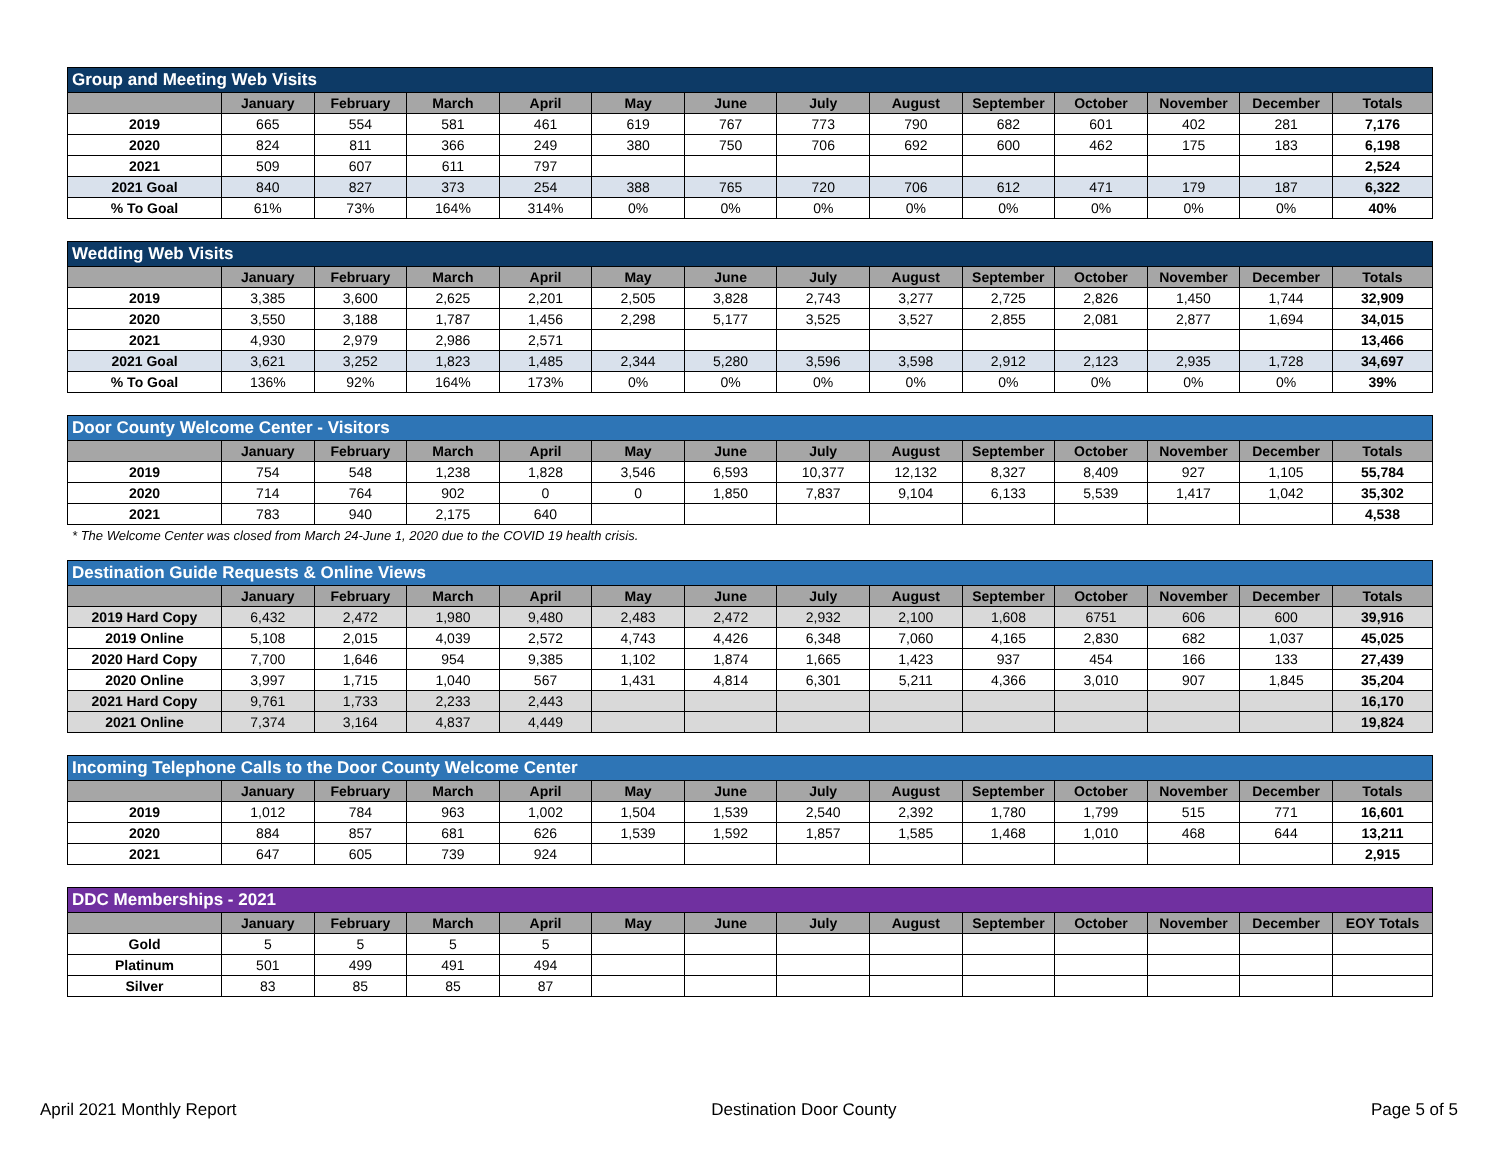| Group and Meeting Web Visits | | | | | | | | | | | | | |
| --- | --- | --- | --- | --- | --- | --- | --- | --- | --- | --- | --- | --- | --- |
| | January | February | March | April | May | June | July | August | September | October | November | December | Totals |
| 2019 | 665 | 554 | 581 | 461 | 619 | 767 | 773 | 790 | 682 | 601 | 402 | 281 | 7,176 |
| 2020 | 824 | 811 | 366 | 249 | 380 | 750 | 706 | 692 | 600 | 462 | 175 | 183 | 6,198 |
| 2021 | 509 | 607 | 611 | 797 | | | | | | | | | 2,524 |
| 2021 Goal | 840 | 827 | 373 | 254 | 388 | 765 | 720 | 706 | 612 | 471 | 179 | 187 | 6,322 |
| % To Goal | 61% | 73% | 164% | 314% | 0% | 0% | 0% | 0% | 0% | 0% | 0% | 0% | 40% |
| Wedding Web Visits | | | | | | | | | | | | | |
| --- | --- | --- | --- | --- | --- | --- | --- | --- | --- | --- | --- | --- | --- |
| | January | February | March | April | May | June | July | August | September | October | November | December | Totals |
| 2019 | 3,385 | 3,600 | 2,625 | 2,201 | 2,505 | 3,828 | 2,743 | 3,277 | 2,725 | 2,826 | 1,450 | 1,744 | 32,909 |
| 2020 | 3,550 | 3,188 | 1,787 | 1,456 | 2,298 | 5,177 | 3,525 | 3,527 | 2,855 | 2,081 | 2,877 | 1,694 | 34,015 |
| 2021 | 4,930 | 2,979 | 2,986 | 2,571 | | | | | | | | | 13,466 |
| 2021 Goal | 3,621 | 3,252 | 1,823 | 1,485 | 2,344 | 5,280 | 3,596 | 3,598 | 2,912 | 2,123 | 2,935 | 1,728 | 34,697 |
| % To Goal | 136% | 92% | 164% | 173% | 0% | 0% | 0% | 0% | 0% | 0% | 0% | 0% | 39% |
| Door County Welcome Center - Visitors | | | | | | | | | | | | | |
| --- | --- | --- | --- | --- | --- | --- | --- | --- | --- | --- | --- | --- | --- |
| | January | February | March | April | May | June | July | August | September | October | November | December | Totals |
| 2019 | 754 | 548 | 1,238 | 1,828 | 3,546 | 6,593 | 10,377 | 12,132 | 8,327 | 8,409 | 927 | 1,105 | 55,784 |
| 2020 | 714 | 764 | 902 | 0 | 0 | 1,850 | 7,837 | 9,104 | 6,133 | 5,539 | 1,417 | 1,042 | 35,302 |
| 2021 | 783 | 940 | 2,175 | 640 | | | | | | | | | 4,538 |
* The Welcome Center was closed from March 24-June 1, 2020 due to the COVID 19 health crisis.
| Destination Guide Requests & Online Views | | | | | | | | | | | | | |
| --- | --- | --- | --- | --- | --- | --- | --- | --- | --- | --- | --- | --- | --- |
| | January | February | March | April | May | June | July | August | September | October | November | December | Totals |
| 2019 Hard Copy | 6,432 | 2,472 | 1,980 | 9,480 | 2,483 | 2,472 | 2,932 | 2,100 | 1,608 | 6751 | 606 | 600 | 39,916 |
| 2019 Online | 5,108 | 2,015 | 4,039 | 2,572 | 4,743 | 4,426 | 6,348 | 7,060 | 4,165 | 2,830 | 682 | 1,037 | 45,025 |
| 2020 Hard Copy | 7,700 | 1,646 | 954 | 9,385 | 1,102 | 1,874 | 1,665 | 1,423 | 937 | 454 | 166 | 133 | 27,439 |
| 2020 Online | 3,997 | 1,715 | 1,040 | 567 | 1,431 | 4,814 | 6,301 | 5,211 | 4,366 | 3,010 | 907 | 1,845 | 35,204 |
| 2021 Hard Copy | 9,761 | 1,733 | 2,233 | 2,443 | | | | | | | | | 16,170 |
| 2021 Online | 7,374 | 3,164 | 4,837 | 4,449 | | | | | | | | | 19,824 |
| Incoming Telephone Calls to the Door County Welcome Center | | | | | | | | | | | | | |
| --- | --- | --- | --- | --- | --- | --- | --- | --- | --- | --- | --- | --- | --- |
| | January | February | March | April | May | June | July | August | September | October | November | December | Totals |
| 2019 | 1,012 | 784 | 963 | 1,002 | 1,504 | 1,539 | 2,540 | 2,392 | 1,780 | 1,799 | 515 | 771 | 16,601 |
| 2020 | 884 | 857 | 681 | 626 | 1,539 | 1,592 | 1,857 | 1,585 | 1,468 | 1,010 | 468 | 644 | 13,211 |
| 2021 | 647 | 605 | 739 | 924 | | | | | | | | | 2,915 |
| DDC Memberships - 2021 | | | | | | | | | | | | | |
| --- | --- | --- | --- | --- | --- | --- | --- | --- | --- | --- | --- | --- | --- |
| | January | February | March | April | May | June | July | August | September | October | November | December | EOY Totals |
| Gold | 5 | 5 | 5 | 5 | | | | | | | | | |
| Platinum | 501 | 499 | 491 | 494 | | | | | | | | | |
| Silver | 83 | 85 | 85 | 87 | | | | | | | | | |
April 2021 Monthly Report Destination Door County Page 5 of 5